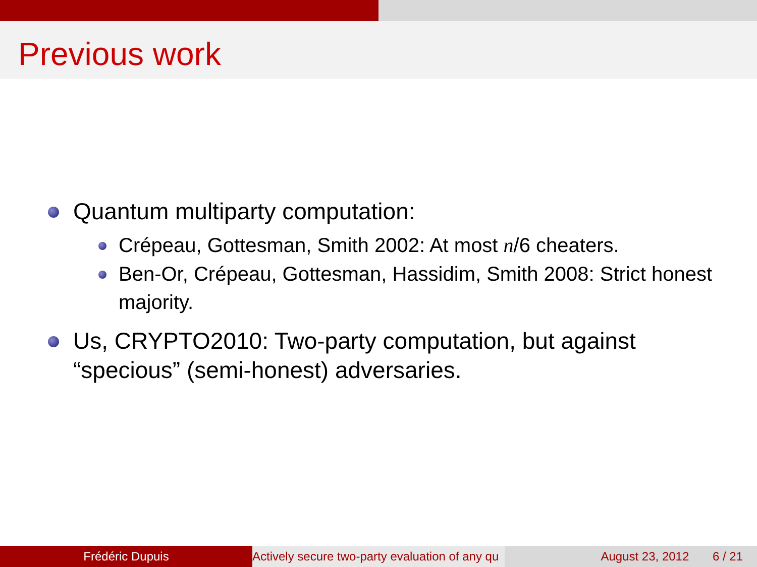Previous work
Quantum multiparty computation:
Crépeau, Gottesman, Smith 2002: At most n/6 cheaters.
Ben-Or, Crépeau, Gottesman, Hassidim, Smith 2008: Strict honest majority.
Us, CRYPTO2010: Two-party computation, but against “specious” (semi-honest) adversaries.
Frédéric Dupuis Actively secure two-party evaluation of any qu August 23, 2012 6 / 21